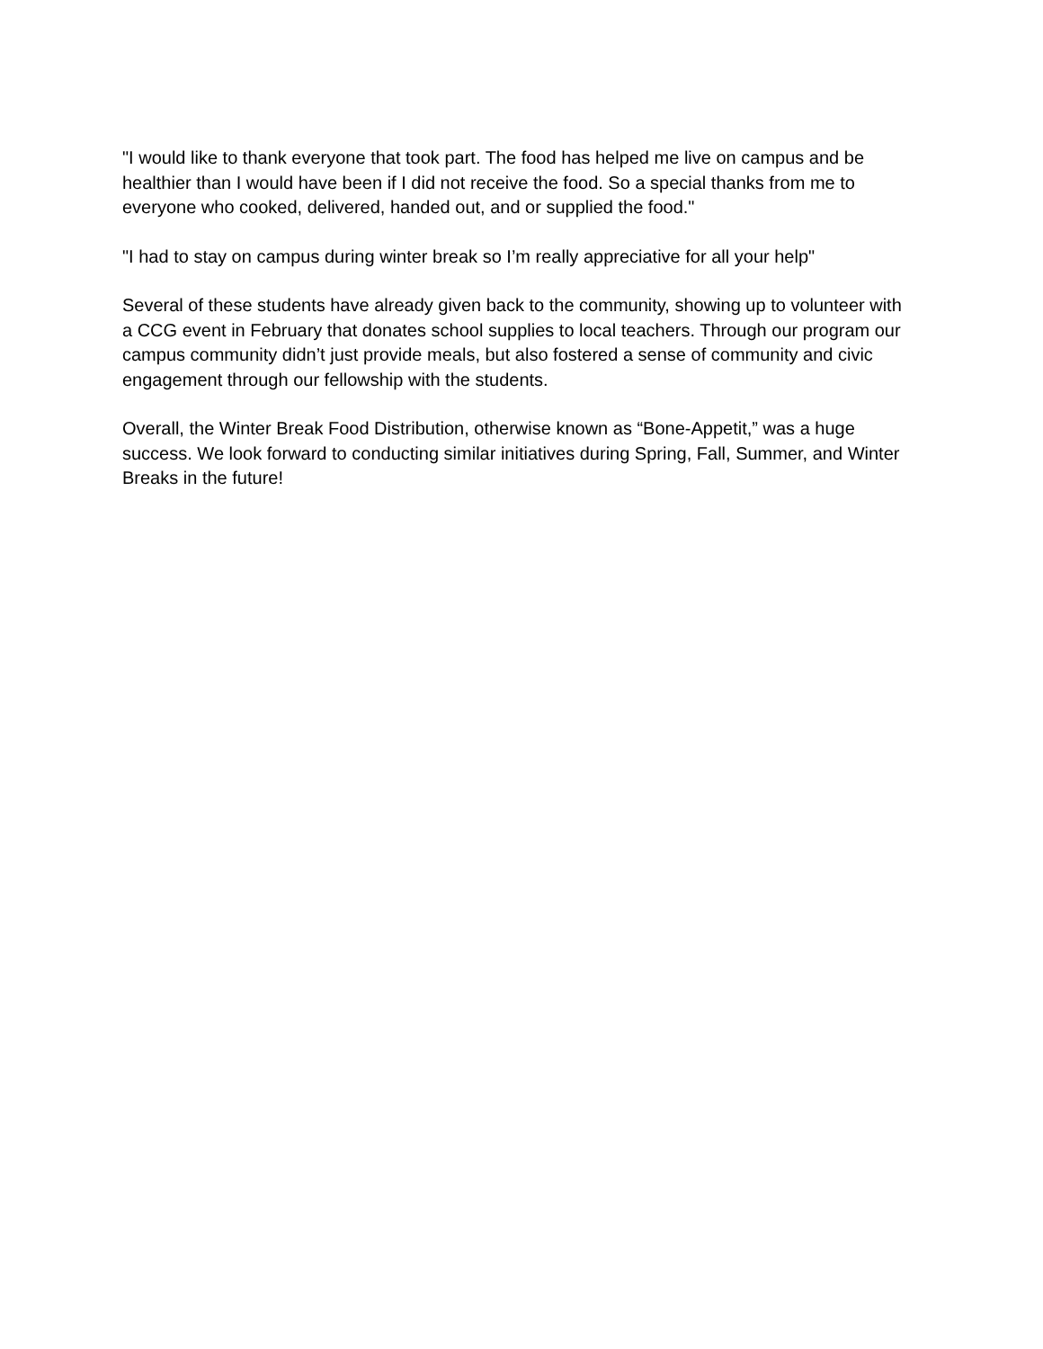"I would like to thank everyone that took part. The food has helped me live on campus and be healthier than I would have been if I did not receive the food. So a special thanks from me to everyone who cooked, delivered, handed out, and or supplied the food."
"I had to stay on campus during winter break so I’m really appreciative for all your help"
Several of these students have already given back to the community, showing up to volunteer with a CCG event in February that donates school supplies to local teachers. Through our program our campus community didn’t just provide meals, but also fostered a sense of community and civic engagement through our fellowship with the students.
Overall, the Winter Break Food Distribution, otherwise known as “Bone-Appetit,” was a huge success. We look forward to conducting similar initiatives during Spring, Fall, Summer, and Winter Breaks in the future!